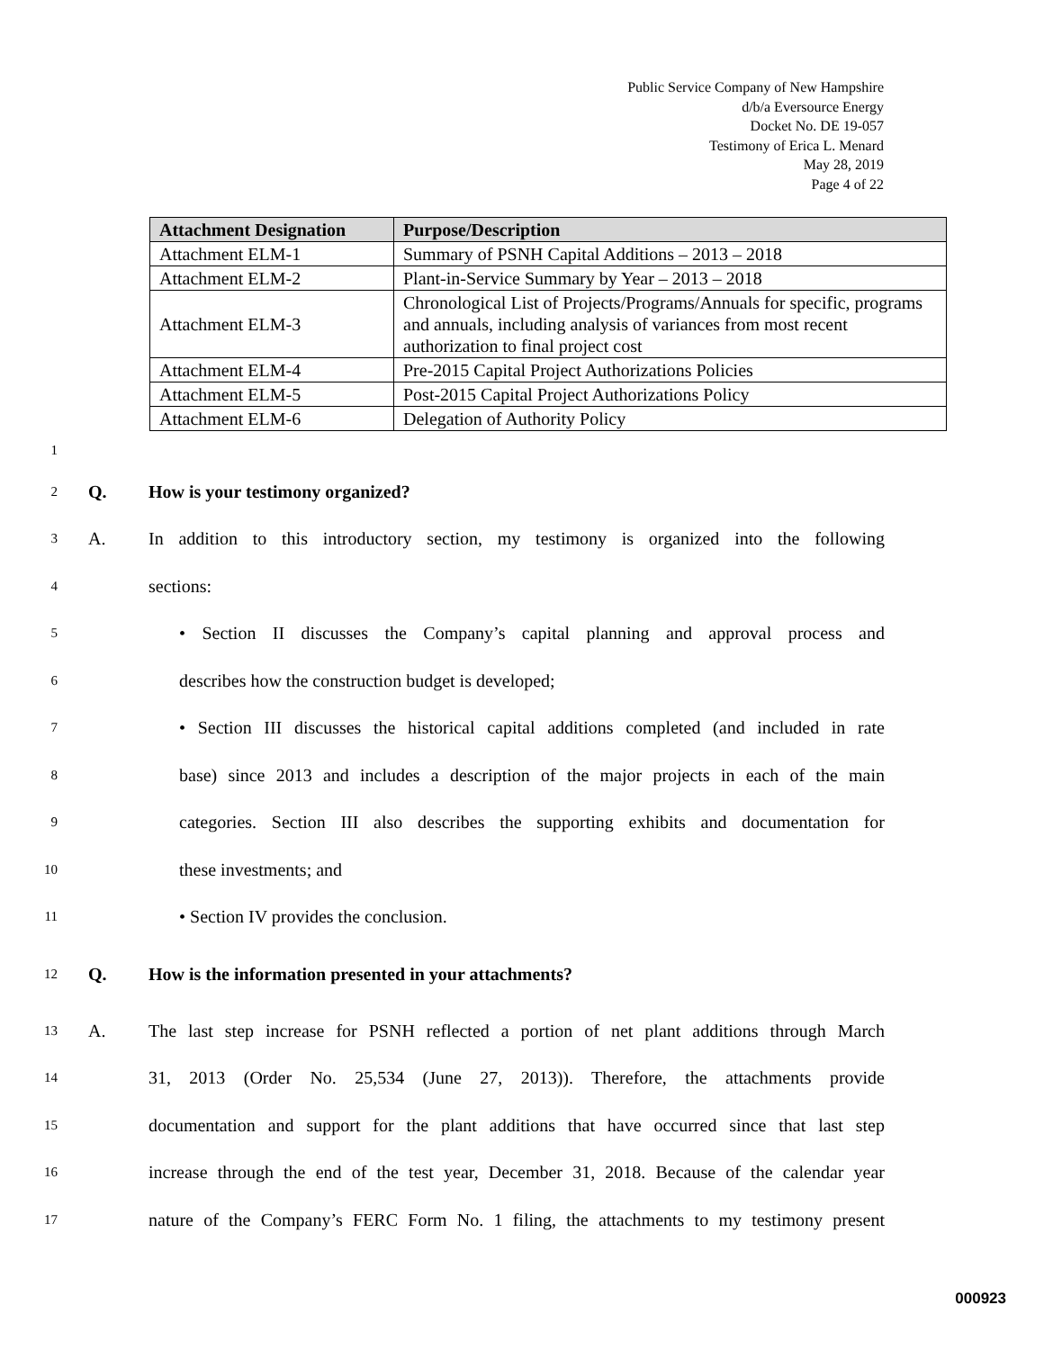Public Service Company of New Hampshire
d/b/a Eversource Energy
Docket No. DE 19-057
Testimony of Erica L. Menard
May 28, 2019
Page 4 of 22
| Attachment Designation | Purpose/Description |
| --- | --- |
| Attachment ELM-1 | Summary of PSNH Capital Additions – 2013 – 2018 |
| Attachment ELM-2 | Plant-in-Service Summary by Year – 2013 – 2018 |
| Attachment ELM-3 | Chronological List of Projects/Programs/Annuals for specific, programs and annuals, including analysis of variances from most recent authorization to final project cost |
| Attachment ELM-4 | Pre-2015 Capital Project Authorizations Policies |
| Attachment ELM-5 | Post-2015 Capital Project Authorizations Policy |
| Attachment ELM-6 | Delegation of Authority Policy |
1
2 Q. How is your testimony organized?
3 A. In addition to this introductory section, my testimony is organized into the following
4 sections:
5 • Section II discusses the Company’s capital planning and approval process and
6 describes how the construction budget is developed;
7 • Section III discusses the historical capital additions completed (and included in rate
8 base) since 2013 and includes a description of the major projects in each of the main
9 categories. Section III also describes the supporting exhibits and documentation for
10 these investments; and
11 • Section IV provides the conclusion.
12 Q. How is the information presented in your attachments?
13 A. The last step increase for PSNH reflected a portion of net plant additions through March
14 31, 2013 (Order No. 25,534 (June 27, 2013)). Therefore, the attachments provide
15 documentation and support for the plant additions that have occurred since that last step
16 increase through the end of the test year, December 31, 2018. Because of the calendar year
17 nature of the Company’s FERC Form No. 1 filing, the attachments to my testimony present
000923